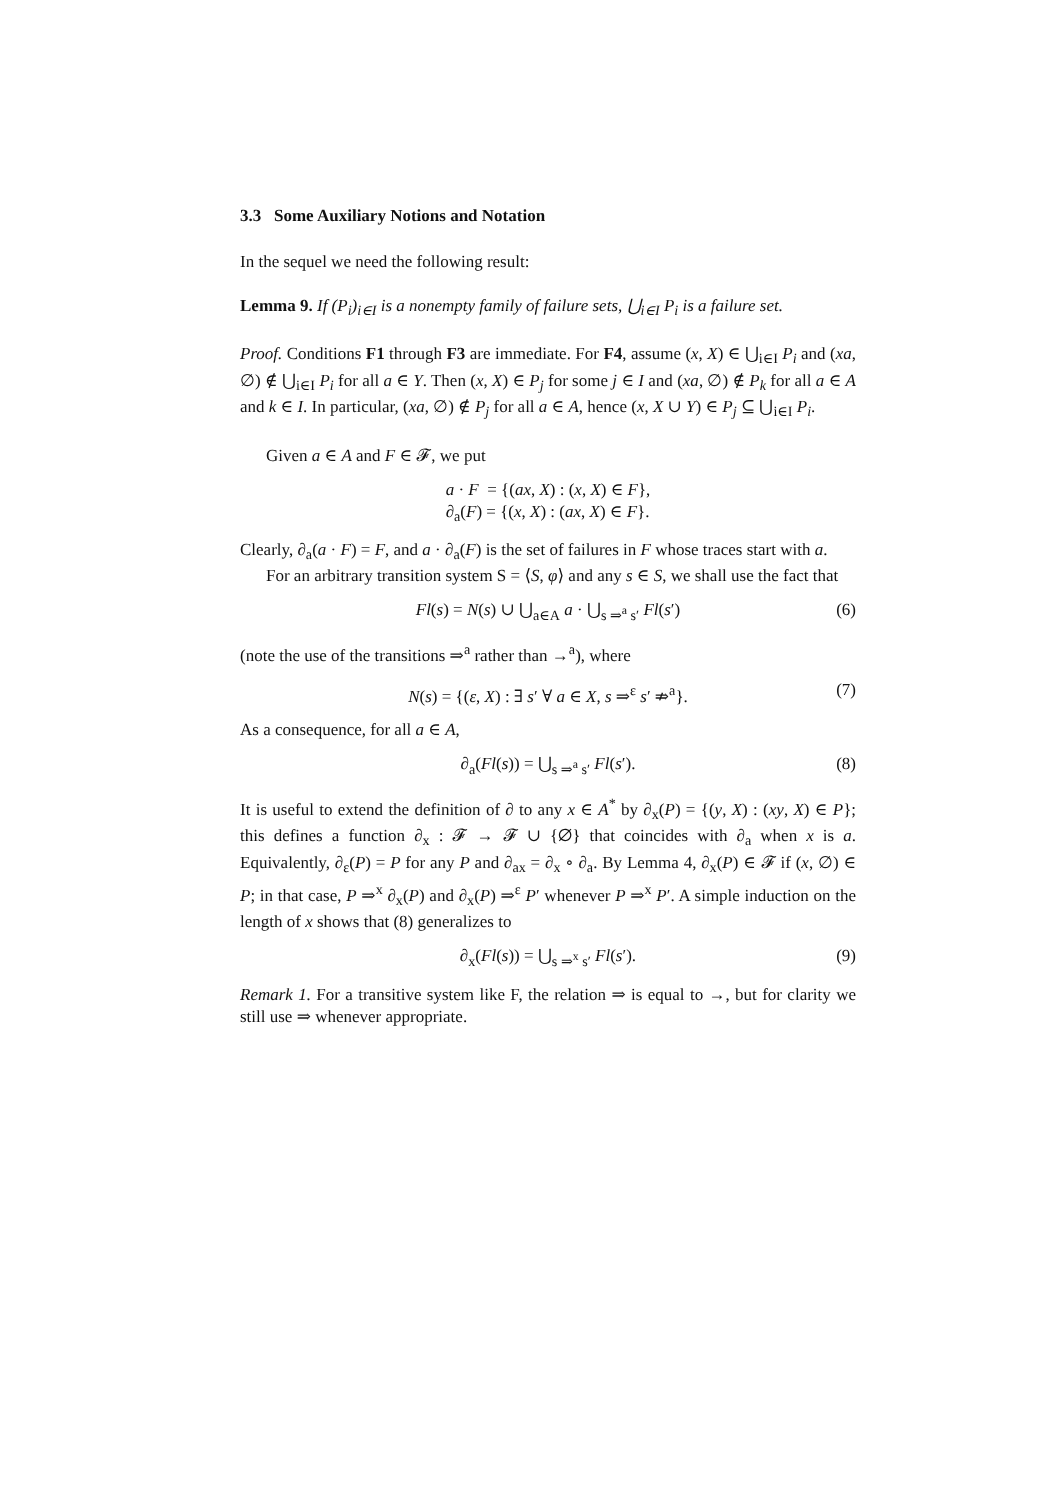3.3 Some Auxiliary Notions and Notation
In the sequel we need the following result:
Lemma 9. If (P<sub>i</sub>)<sub>i∈I</sub> is a nonempty family of failure sets, ⋃<sub>i∈I</sub> P<sub>i</sub> is a failure set.
Proof. Conditions F1 through F3 are immediate. For F4, assume (x, X) ∈ ⋃<sub>i∈I</sub> P<sub>i</sub> and (xa, ∅) ∉ ⋃<sub>i∈I</sub> P<sub>i</sub> for all a ∈ Y. Then (x, X) ∈ P<sub>j</sub> for some j ∈ I and (xa, ∅) ∉ P<sub>k</sub> for all a ∈ A and k ∈ I. In particular, (xa, ∅) ∉ P<sub>j</sub> for all a ∈ A, hence (x, X ∪ Y) ∈ P<sub>j</sub> ⊆ ⋃<sub>i∈I</sub> P<sub>i</sub>.
Given a ∈ A and F ∈ 𝓕, we put
a · F = {(ax, X) : (x, X) ∈ F},
∂<sub>a</sub>(F) = {(x, X) : (ax, X) ∈ F}.
Clearly, ∂<sub>a</sub>(a · F) = F, and a · ∂<sub>a</sub>(F) is the set of failures in F whose traces start with a.
For an arbitrary transition system S = ⟨S, φ⟩ and any s ∈ S, we shall use the fact that
Fl(s) = N(s) ∪ ⋃<sub>a∈A</sub> a · ⋃<sub>s ⇒<sup>a</sup> s′</sub> Fl(s′)
(6)
(note the use of the transitions ⇒<sup>a</sup> rather than →<sup>a</sup>), where
N(s) = {(ε, X) : ∃ s′ ∀ a ∈ X, s ⇒<sup>ε</sup> s′ ⇏<sup>a</sup>}.
(7)
As a consequence, for all a ∈ A,
∂<sub>a</sub>(Fl(s)) = ⋃<sub>s ⇒<sup>a</sup> s′</sub> Fl(s′).
(8)
It is useful to extend the definition of ∂ to any x ∈ A<sup>*</sup> by ∂<sub>x</sub>(P) = {(y, X) : (xy, X) ∈ P}; this defines a function ∂<sub>x</sub> : 𝓕 → 𝓕 ∪ {∅} that coincides with ∂<sub>a</sub> when x is a. Equivalently, ∂<sub>ε</sub>(P) = P for any P and ∂<sub>ax</sub> = ∂<sub>x</sub> ∘ ∂<sub>a</sub>. By Lemma 4, ∂<sub>x</sub>(P) ∈ 𝓕 if (x, ∅) ∈ P; in that case, P ⇒<sup>x</sup> ∂<sub>x</sub>(P) and ∂<sub>x</sub>(P) ⇒<sup>ε</sup> P′ whenever P ⇒<sup>x</sup> P′. A simple induction on the length of x shows that (8) generalizes to
∂<sub>x</sub>(Fl(s)) = ⋃<sub>s ⇒<sup>x</sup> s′</sub> Fl(s′).
(9)
Remark 1. For a transitive system like F, the relation ⇒ is equal to →, but for clarity we still use ⇒ whenever appropriate.